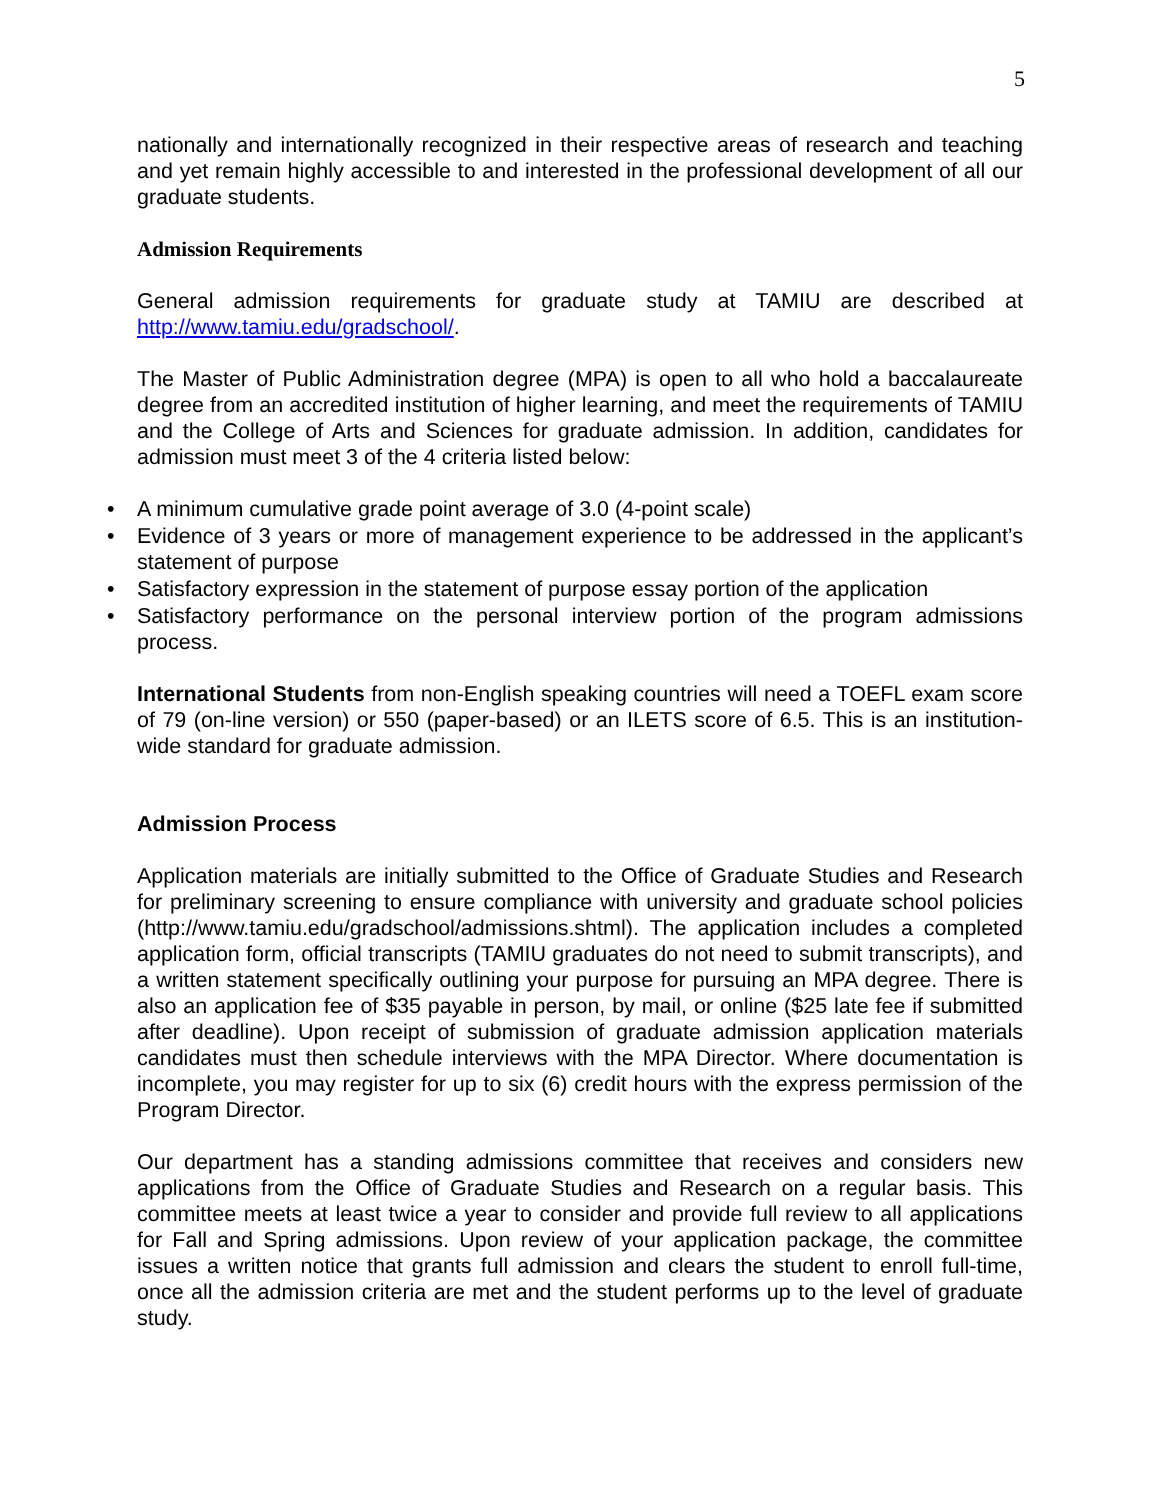5
nationally and internationally recognized in their respective areas of research and teaching and yet remain highly accessible to and interested in the professional development of all our graduate students.
Admission Requirements
General admission requirements for graduate study at TAMIU are described at http://www.tamiu.edu/gradschool/.
The Master of Public Administration degree (MPA) is open to all who hold a baccalaureate degree from an accredited institution of higher learning, and meet the requirements of TAMIU and the College of Arts and Sciences for graduate admission. In addition, candidates for admission must meet 3 of the 4 criteria listed below:
• A minimum cumulative grade point average of 3.0 (4-point scale)
• Evidence of 3 years or more of management experience to be addressed in the applicant’s statement of purpose
• Satisfactory expression in the statement of purpose essay portion of the application
• Satisfactory performance on the personal interview portion of the program admissions process.
International Students from non-English speaking countries will need a TOEFL exam score of 79 (on-line version) or 550 (paper-based) or an ILETS score of 6.5. This is an institution-wide standard for graduate admission.
Admission Process
Application materials are initially submitted to the Office of Graduate Studies and Research for preliminary screening to ensure compliance with university and graduate school policies (http://www.tamiu.edu/gradschool/admissions.shtml). The application includes a completed application form, official transcripts (TAMIU graduates do not need to submit transcripts), and a written statement specifically outlining your purpose for pursuing an MPA degree. There is also an application fee of $35 payable in person, by mail, or online ($25 late fee if submitted after deadline). Upon receipt of submission of graduate admission application materials candidates must then schedule interviews with the MPA Director. Where documentation is incomplete, you may register for up to six (6) credit hours with the express permission of the Program Director.
Our department has a standing admissions committee that receives and considers new applications from the Office of Graduate Studies and Research on a regular basis. This committee meets at least twice a year to consider and provide full review to all applications for Fall and Spring admissions. Upon review of your application package, the committee issues a written notice that grants full admission and clears the student to enroll full-time, once all the admission criteria are met and the student performs up to the level of graduate study.